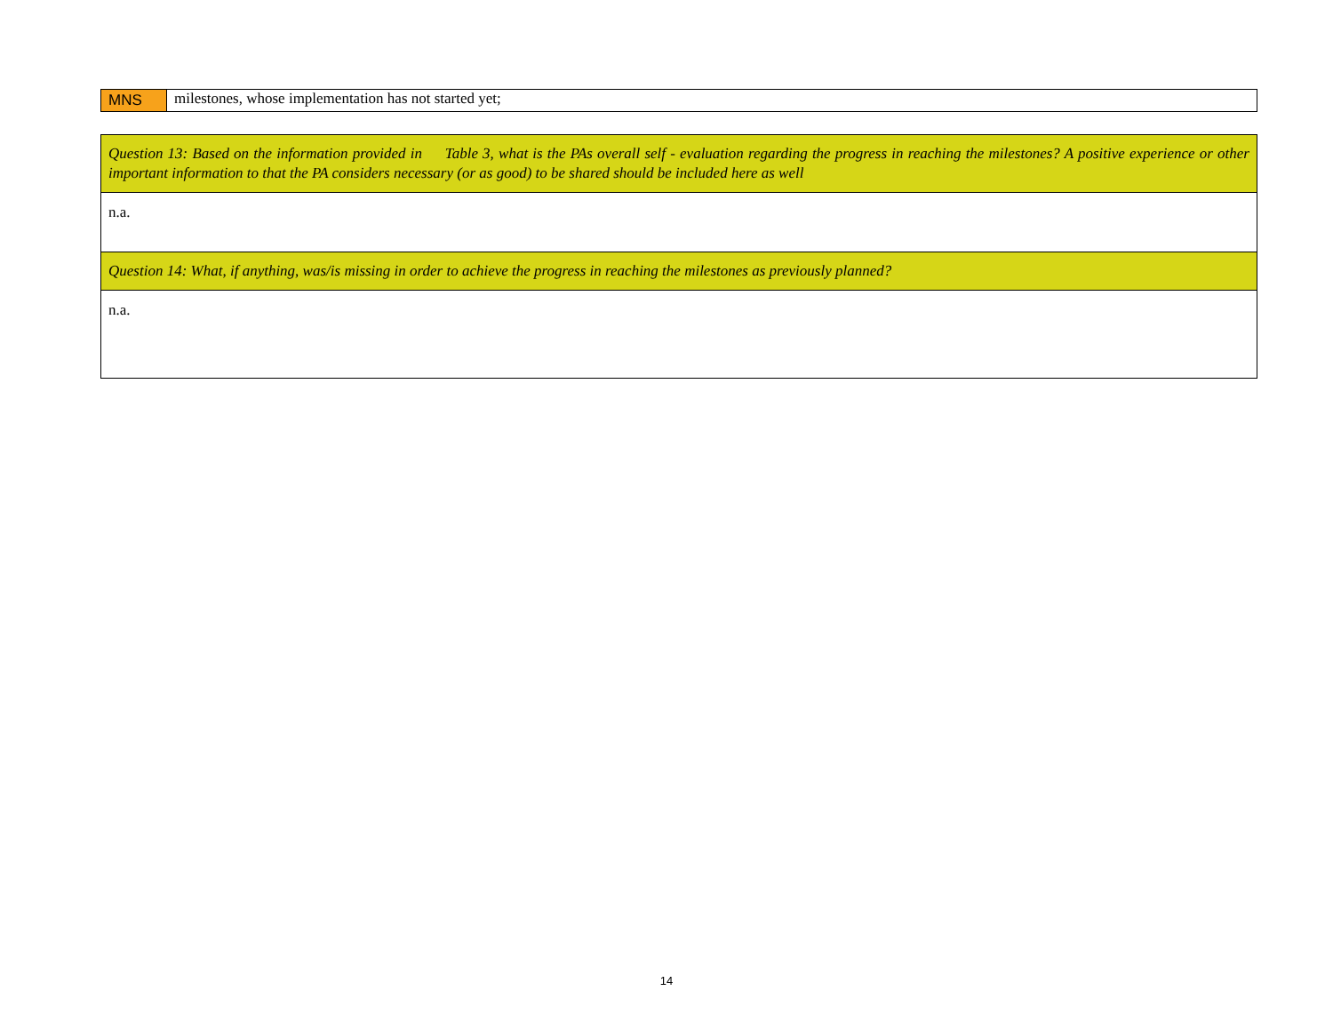| MNS | milestones, whose implementation has not started yet; |
| Question 13: Based on the information provided in Table 3, what is the PAs overall self - evaluation regarding the progress in reaching the milestones? A positive experience or other important information to that the PA considers necessary (or as good) to be shared should be included here as well |
| n.a. |
| Question 14: What, if anything, was/is missing in order to achieve the progress in reaching the milestones as previously planned? |
| n.a. |
14